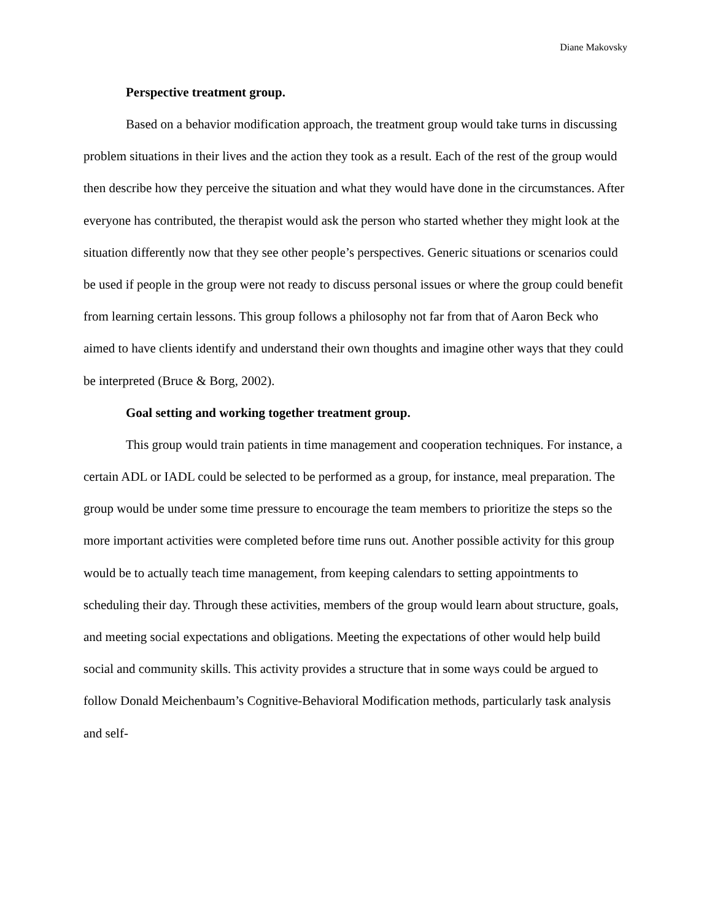Diane Makovsky
Perspective treatment group.
Based on a behavior modification approach, the treatment group would take turns in discussing problem situations in their lives and the action they took as a result. Each of the rest of the group would then describe how they perceive the situation and what they would have done in the circumstances. After everyone has contributed, the therapist would ask the person who started whether they might look at the situation differently now that they see other people’s perspectives. Generic situations or scenarios could be used if people in the group were not ready to discuss personal issues or where the group could benefit from learning certain lessons. This group follows a philosophy not far from that of Aaron Beck who aimed to have clients identify and understand their own thoughts and imagine other ways that they could be interpreted (Bruce & Borg, 2002).
Goal setting and working together treatment group.
This group would train patients in time management and cooperation techniques. For instance, a certain ADL or IADL could be selected to be performed as a group, for instance, meal preparation. The group would be under some time pressure to encourage the team members to prioritize the steps so the more important activities were completed before time runs out. Another possible activity for this group would be to actually teach time management, from keeping calendars to setting appointments to scheduling their day. Through these activities, members of the group would learn about structure, goals, and meeting social expectations and obligations. Meeting the expectations of other would help build social and community skills. This activity provides a structure that in some ways could be argued to follow Donald Meichenbaum’s Cognitive-Behavioral Modification methods, particularly task analysis and self-